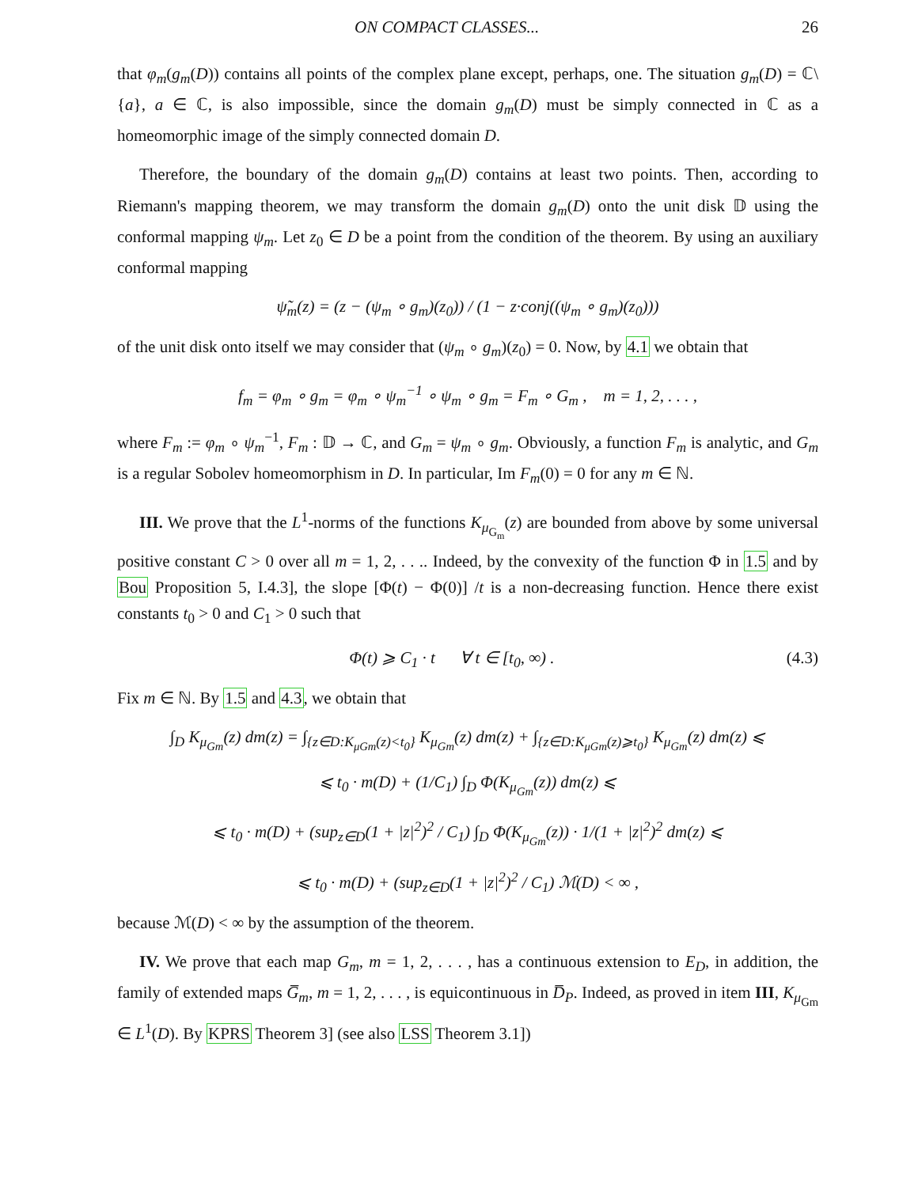ON COMPACT CLASSES... 26
that φ<sub>m</sub>(g<sub>m</sub>(D)) contains all points of the complex plane except, perhaps, one. The situation g<sub>m</sub>(D) = ℂ\{a}, a ∈ ℂ, is also impossible, since the domain g<sub>m</sub>(D) must be simply connected in ℂ as a homeomorphic image of the simply connected domain D.
Therefore, the boundary of the domain g<sub>m</sub>(D) contains at least two points. Then, according to Riemann's mapping theorem, we may transform the domain g<sub>m</sub>(D) onto the unit disk 𝔻 using the conformal mapping ψ<sub>m</sub>. Let z<sub>0</sub> ∈ D be a point from the condition of the theorem. By using an auxiliary conformal mapping
ψ̃<sub>m</sub>(z) = (z − (ψ<sub>m</sub> ∘ g<sub>m</sub>)(z<sub>0</sub>)) / (1 − z·conj((ψ<sub>m</sub> ∘ g<sub>m</sub>)(z<sub>0</sub>)))
of the unit disk onto itself we may consider that (ψ<sub>m</sub> ∘ g<sub>m</sub>)(z<sub>0</sub>) = 0. Now, by 4.1 we obtain that
f<sub>m</sub> = φ<sub>m</sub> ∘ g<sub>m</sub> = φ<sub>m</sub> ∘ ψ<sub>m</sub><sup>−1</sup> ∘ ψ<sub>m</sub> ∘ g<sub>m</sub> = F<sub>m</sub> ∘ G<sub>m</sub> , m = 1, 2, . . . ,
where F<sub>m</sub> := φ<sub>m</sub> ∘ ψ<sub>m</sub><sup>−1</sup>, F<sub>m</sub> : 𝔻 → ℂ, and G<sub>m</sub> = ψ<sub>m</sub> ∘ g<sub>m</sub>. Obviously, a function F<sub>m</sub> is analytic, and G<sub>m</sub> is a regular Sobolev homeomorphism in D. In particular, Im F<sub>m</sub>(0) = 0 for any m ∈ ℕ.
III. We prove that the L<sup>1</sup>-norms of the functions K<sub>μ<sub>G<sub>m</sub></sub></sub>(z) are bounded from above by some universal positive constant C > 0 over all m = 1, 2, . . .. Indeed, by the convexity of the function Φ in 1.5 and by Bou Proposition 5, I.4.3], the slope [Φ(t) − Φ(0)] /t is a non-decreasing function. Hence there exist constants t<sub>0</sub> > 0 and C<sub>1</sub> > 0 such that
Φ(t) ⩾ C<sub>1</sub> · t ∀ t ∈ [t<sub>0</sub>, ∞) . (4.3)
Fix m ∈ ℕ. By 1.5 and 4.3, we obtain that
∫<sub>D</sub> K<sub>μ<sub>Gm</sub></sub>(z) dm(z) = ∫<sub>{z∈D:K<sub>μGm</sub>(z)<t<sub>0</sub>}</sub> K<sub>μ<sub>Gm</sub></sub>(z) dm(z) + ∫<sub>{z∈D:K<sub>μGm</sub>(z)⩾t<sub>0</sub>}</sub> K<sub>μ<sub>Gm</sub></sub>(z) dm(z) ⩽
⩽ t<sub>0</sub> · m(D) + (1/C<sub>1</sub>) ∫<sub>D</sub> Φ(K<sub>μ<sub>Gm</sub></sub>(z)) dm(z) ⩽
⩽ t<sub>0</sub> · m(D) + (sup<sub>z∈D</sub>(1 + |z|<sup>2</sup>)<sup>2</sup> / C<sub>1</sub>) ∫<sub>D</sub> Φ(K<sub>μ<sub>Gm</sub></sub>(z)) · 1/(1 + |z|<sup>2</sup>)<sup>2</sup> dm(z) ⩽
⩽ t<sub>0</sub> · m(D) + (sup<sub>z∈D</sub>(1 + |z|<sup>2</sup>)<sup>2</sup> / C<sub>1</sub>) ℳ(D) < ∞ ,
because ℳ(D) < ∞ by the assumption of the theorem.
IV. We prove that each map G<sub>m</sub>, m = 1, 2, . . . , has a continuous extension to E<sub>D</sub>, in addition, the family of extended maps G̅<sub>m</sub>, m = 1, 2, . . . , is equicontinuous in D̅<sub>P</sub>. Indeed, as proved in item III, K<sub>μ<sub>Gm</sub></sub> ∈ L<sup>1</sup>(D). By KPRS Theorem 3] (see also LSS Theorem 3.1])